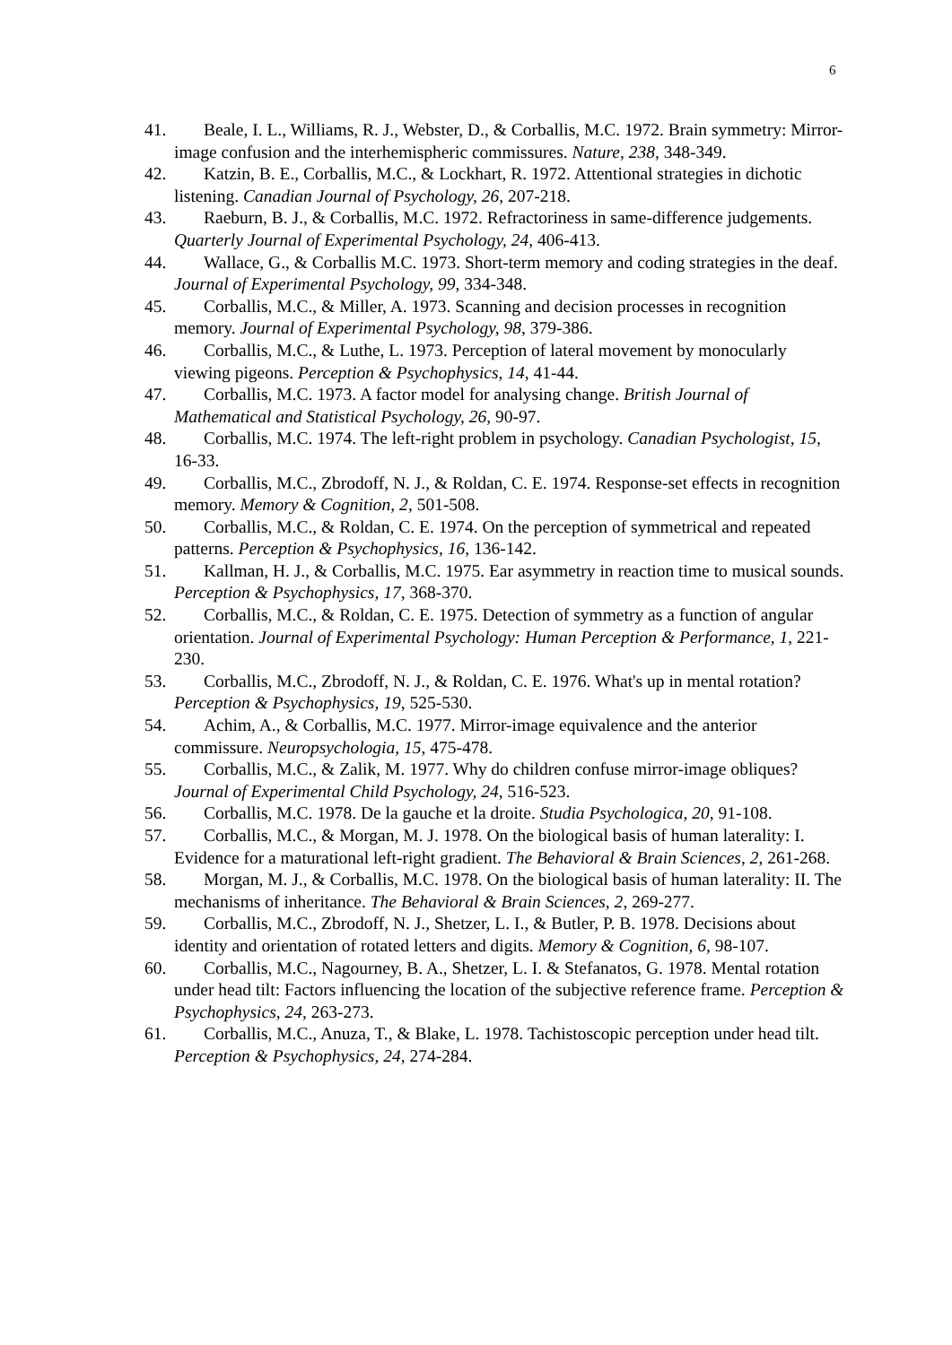6
41. Beale, I. L., Williams, R. J., Webster, D., & Corballis, M.C. 1972. Brain symmetry: Mirror-image confusion and the interhemispheric commissures. Nature, 238, 348-349.
42. Katzin, B. E., Corballis, M.C., & Lockhart, R. 1972. Attentional strategies in dichotic listening. Canadian Journal of Psychology, 26, 207-218.
43. Raeburn, B. J., & Corballis, M.C. 1972. Refractoriness in same-difference judgements. Quarterly Journal of Experimental Psychology, 24, 406-413.
44. Wallace, G., & Corballis M.C. 1973. Short-term memory and coding strategies in the deaf. Journal of Experimental Psychology, 99, 334-348.
45. Corballis, M.C., & Miller, A. 1973. Scanning and decision processes in recognition memory. Journal of Experimental Psychology, 98, 379-386.
46. Corballis, M.C., & Luthe, L. 1973. Perception of lateral movement by monocularly viewing pigeons. Perception & Psychophysics, 14, 41-44.
47. Corballis, M.C. 1973. A factor model for analysing change. British Journal of Mathematical and Statistical Psychology, 26, 90-97.
48. Corballis, M.C. 1974. The left-right problem in psychology. Canadian Psychologist, 15, 16-33.
49. Corballis, M.C., Zbrodoff, N. J., & Roldan, C. E. 1974. Response-set effects in recognition memory. Memory & Cognition, 2, 501-508.
50. Corballis, M.C., & Roldan, C. E. 1974. On the perception of symmetrical and repeated patterns. Perception & Psychophysics, 16, 136-142.
51. Kallman, H. J., & Corballis, M.C. 1975. Ear asymmetry in reaction time to musical sounds. Perception & Psychophysics, 17, 368-370.
52. Corballis, M.C., & Roldan, C. E. 1975. Detection of symmetry as a function of angular orientation. Journal of Experimental Psychology: Human Perception & Performance, 1, 221-230.
53. Corballis, M.C., Zbrodoff, N. J., & Roldan, C. E. 1976. What's up in mental rotation? Perception & Psychophysics, 19, 525-530.
54. Achim, A., & Corballis, M.C. 1977. Mirror-image equivalence and the anterior commissure. Neuropsychologia, 15, 475-478.
55. Corballis, M.C., & Zalik, M. 1977. Why do children confuse mirror-image obliques? Journal of Experimental Child Psychology, 24, 516-523.
56. Corballis, M.C. 1978. De la gauche et la droite. Studia Psychologica, 20, 91-108.
57. Corballis, M.C., & Morgan, M. J. 1978. On the biological basis of human laterality: I. Evidence for a maturational left-right gradient. The Behavioral & Brain Sciences, 2, 261-268.
58. Morgan, M. J., & Corballis, M.C. 1978. On the biological basis of human laterality: II. The mechanisms of inheritance. The Behavioral & Brain Sciences, 2, 269-277.
59. Corballis, M.C., Zbrodoff, N. J., Shetzer, L. I., & Butler, P. B. 1978. Decisions about identity and orientation of rotated letters and digits. Memory & Cognition, 6, 98-107.
60. Corballis, M.C., Nagourney, B. A., Shetzer, L. I. & Stefanatos, G. 1978. Mental rotation under head tilt: Factors influencing the location of the subjective reference frame. Perception & Psychophysics, 24, 263-273.
61. Corballis, M.C., Anuza, T., & Blake, L. 1978. Tachistoscopic perception under head tilt. Perception & Psychophysics, 24, 274-284.